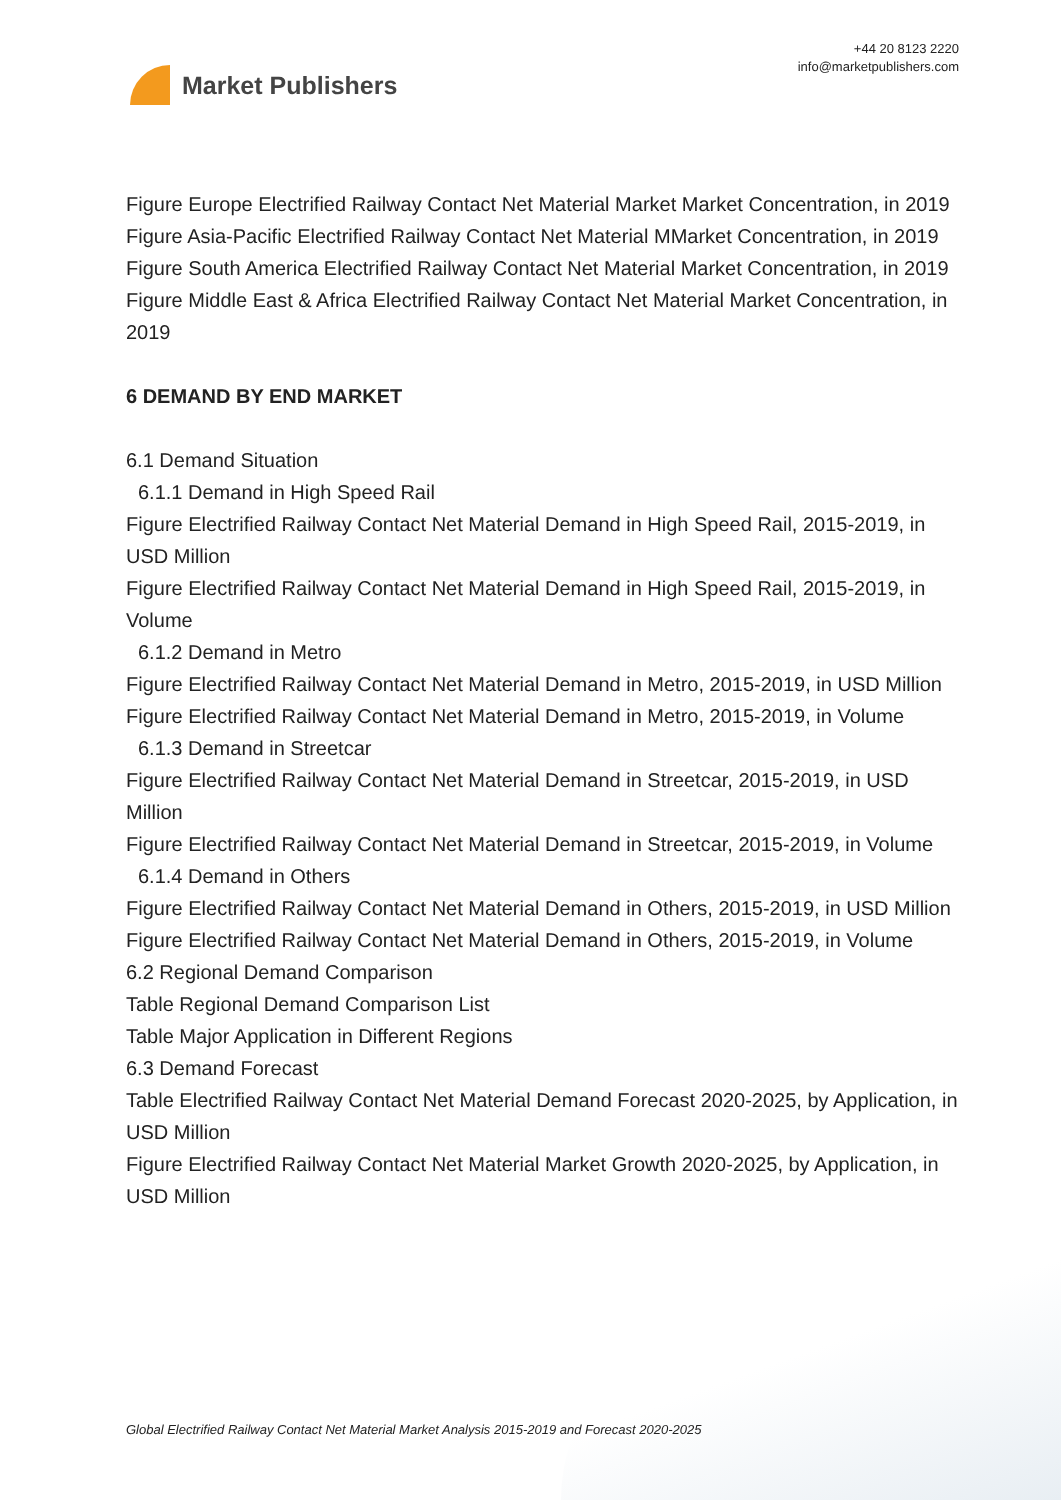Market Publishers
+44 20 8123 2220
info@marketpublishers.com
Figure Europe Electrified Railway Contact Net Material Market Market Concentration, in 2019
Figure Asia-Pacific Electrified Railway Contact Net Material MMarket Concentration, in 2019
Figure South America Electrified Railway Contact Net Material Market Concentration, in 2019
Figure Middle East & Africa Electrified Railway Contact Net Material Market Concentration, in 2019
6 DEMAND BY END MARKET
6.1 Demand Situation
6.1.1 Demand in High Speed Rail
Figure Electrified Railway Contact Net Material Demand in High Speed Rail, 2015-2019, in USD Million
Figure Electrified Railway Contact Net Material Demand in High Speed Rail, 2015-2019, in Volume
6.1.2 Demand in Metro
Figure Electrified Railway Contact Net Material Demand in Metro, 2015-2019, in USD Million
Figure Electrified Railway Contact Net Material Demand in Metro, 2015-2019, in Volume
6.1.3 Demand in Streetcar
Figure Electrified Railway Contact Net Material Demand in Streetcar, 2015-2019, in USD Million
Figure Electrified Railway Contact Net Material Demand in Streetcar, 2015-2019, in Volume
6.1.4 Demand in Others
Figure Electrified Railway Contact Net Material Demand in Others, 2015-2019, in USD Million
Figure Electrified Railway Contact Net Material Demand in Others, 2015-2019, in Volume
6.2 Regional Demand Comparison
Table Regional Demand Comparison List
Table Major Application in Different Regions
6.3 Demand Forecast
Table Electrified Railway Contact Net Material Demand Forecast 2020-2025, by Application, in USD Million
Figure Electrified Railway Contact Net Material Market Growth 2020-2025, by Application, in USD Million
Global Electrified Railway Contact Net Material Market Analysis 2015-2019 and Forecast 2020-2025